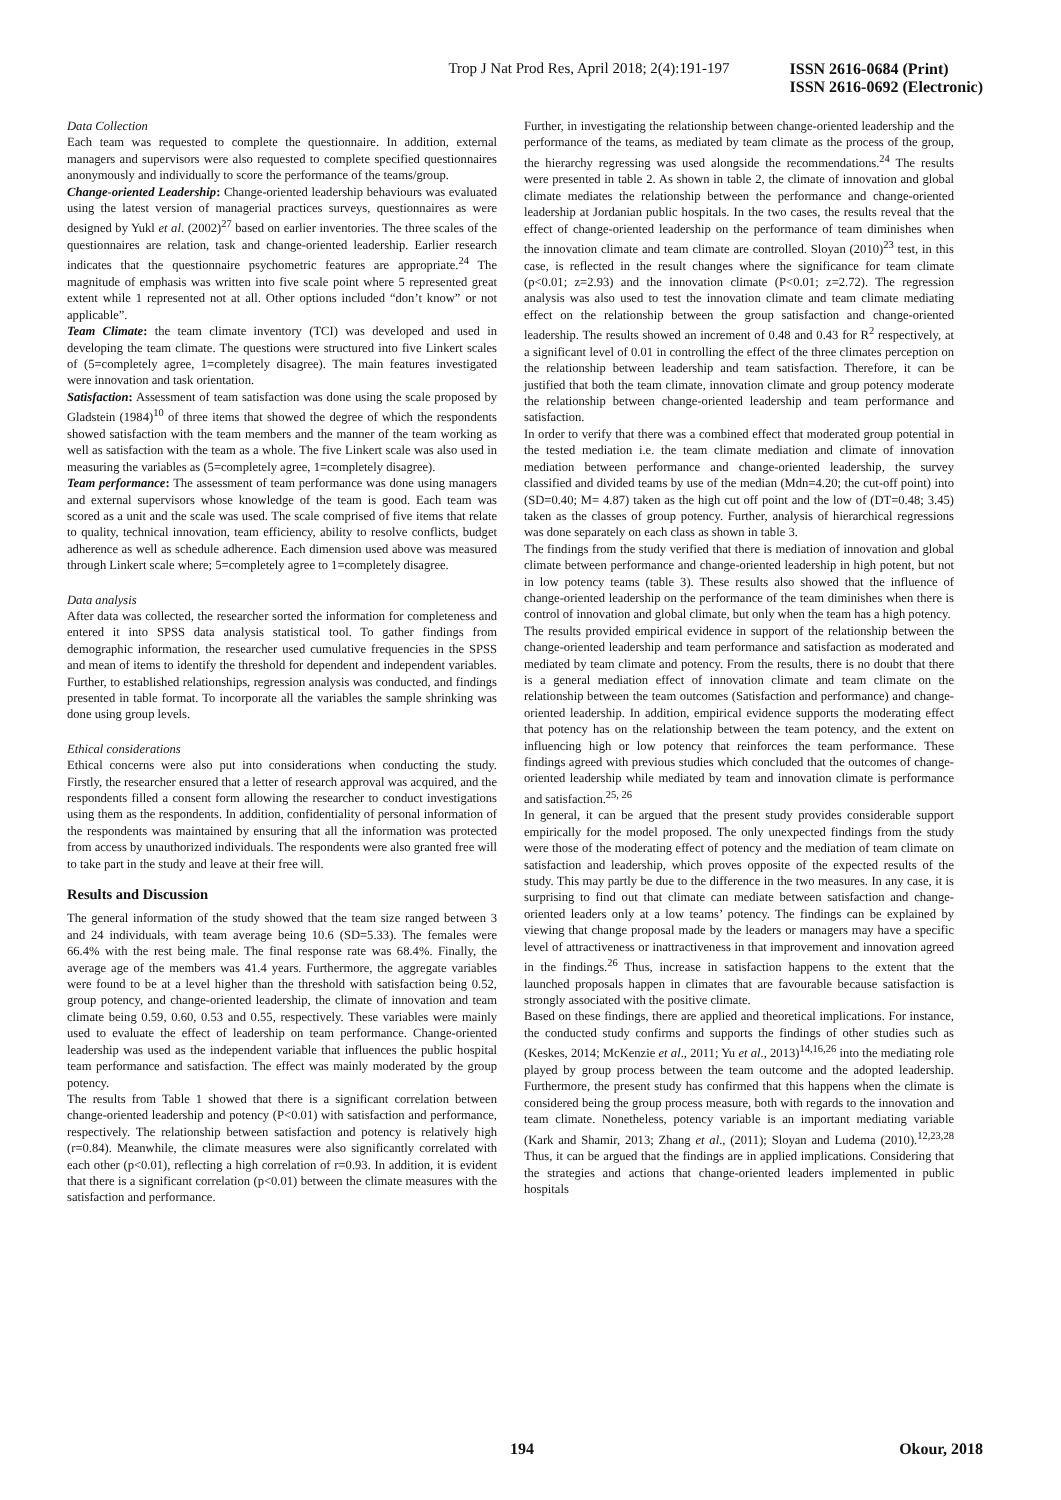Trop J Nat Prod Res, April 2018; 2(4):191-197 ISSN 2616-0684 (Print)
ISSN 2616-0692 (Electronic)
Data Collection
Each team was requested to complete the questionnaire. In addition, external managers and supervisors were also requested to complete specified questionnaires anonymously and individually to score the performance of the teams/group.
Change-oriented Leadership: Change-oriented leadership behaviours was evaluated using the latest version of managerial practices surveys, questionnaires as were designed by Yukl et al. (2002)<sup>27</sup> based on earlier inventories. The three scales of the questionnaires are relation, task and change-oriented leadership. Earlier research indicates that the questionnaire psychometric features are appropriate.<sup>24</sup> The magnitude of emphasis was written into five scale point where 5 represented great extent while 1 represented not at all. Other options included “don’t know” or not applicable”.
Team Climate: the team climate inventory (TCI) was developed and used in developing the team climate. The questions were structured into five Linkert scales of (5=completely agree, 1=completely disagree). The main features investigated were innovation and task orientation.
Satisfaction: Assessment of team satisfaction was done using the scale proposed by Gladstein (1984)<sup>10</sup> of three items that showed the degree of which the respondents showed satisfaction with the team members and the manner of the team working as well as satisfaction with the team as a whole. The five Linkert scale was also used in measuring the variables as (5=completely agree, 1=completely disagree).
Team performance: The assessment of team performance was done using managers and external supervisors whose knowledge of the team is good. Each team was scored as a unit and the scale was used. The scale comprised of five items that relate to quality, technical innovation, team efficiency, ability to resolve conflicts, budget adherence as well as schedule adherence. Each dimension used above was measured through Linkert scale where; 5=completely agree to 1=completely disagree.
Data analysis
After data was collected, the researcher sorted the information for completeness and entered it into SPSS data analysis statistical tool. To gather findings from demographic information, the researcher used cumulative frequencies in the SPSS and mean of items to identify the threshold for dependent and independent variables. Further, to established relationships, regression analysis was conducted, and findings presented in table format. To incorporate all the variables the sample shrinking was done using group levels.
Ethical considerations
Ethical concerns were also put into considerations when conducting the study. Firstly, the researcher ensured that a letter of research approval was acquired, and the respondents filled a consent form allowing the researcher to conduct investigations using them as the respondents. In addition, confidentiality of personal information of the respondents was maintained by ensuring that all the information was protected from access by unauthorized individuals. The respondents were also granted free will to take part in the study and leave at their free will.
Results and Discussion
The general information of the study showed that the team size ranged between 3 and 24 individuals, with team average being 10.6 (SD=5.33). The females were 66.4% with the rest being male. The final response rate was 68.4%. Finally, the average age of the members was 41.4 years. Furthermore, the aggregate variables were found to be at a level higher than the threshold with satisfaction being 0.52, group potency, and change-oriented leadership, the climate of innovation and team climate being 0.59, 0.60, 0.53 and 0.55, respectively. These variables were mainly used to evaluate the effect of leadership on team performance. Change-oriented leadership was used as the independent variable that influences the public hospital team performance and satisfaction. The effect was mainly moderated by the group potency.
The results from Table 1 showed that there is a significant correlation between change-oriented leadership and potency (P<0.01) with satisfaction and performance, respectively. The relationship between satisfaction and potency is relatively high (r=0.84). Meanwhile, the climate measures were also significantly correlated with each other (p<0.01), reflecting a high correlation of r=0.93. In addition, it is evident that there is a significant correlation (p<0.01) between the climate measures with the satisfaction and performance.
Further, in investigating the relationship between change-oriented leadership and the performance of the teams, as mediated by team climate as the process of the group, the hierarchy regressing was used alongside the recommendations.<sup>24</sup> The results were presented in table 2. As shown in table 2, the climate of innovation and global climate mediates the relationship between the performance and change-oriented leadership at Jordanian public hospitals. In the two cases, the results reveal that the effect of change-oriented leadership on the performance of team diminishes when the innovation climate and team climate are controlled. Sloyan (2010)<sup>23</sup> test, in this case, is reflected in the result changes where the significance for team climate (p<0.01; z=2.93) and the innovation climate (P<0.01; z=2.72). The regression analysis was also used to test the innovation climate and team climate mediating effect on the relationship between the group satisfaction and change-oriented leadership. The results showed an increment of 0.48 and 0.43 for R<sup>2</sup> respectively, at a significant level of 0.01 in controlling the effect of the three climates perception on the relationship between leadership and team satisfaction. Therefore, it can be justified that both the team climate, innovation climate and group potency moderate the relationship between change-oriented leadership and team performance and satisfaction.
In order to verify that there was a combined effect that moderated group potential in the tested mediation i.e. the team climate mediation and climate of innovation mediation between performance and change-oriented leadership, the survey classified and divided teams by use of the median (Mdn=4.20; the cut-off point) into (SD=0.40; M= 4.87) taken as the high cut off point and the low of (DT=0.48; 3.45) taken as the classes of group potency. Further, analysis of hierarchical regressions was done separately on each class as shown in table 3.
The findings from the study verified that there is mediation of innovation and global climate between performance and change-oriented leadership in high potent, but not in low potency teams (table 3). These results also showed that the influence of change-oriented leadership on the performance of the team diminishes when there is control of innovation and global climate, but only when the team has a high potency.
The results provided empirical evidence in support of the relationship between the change-oriented leadership and team performance and satisfaction as moderated and mediated by team climate and potency. From the results, there is no doubt that there is a general mediation effect of innovation climate and team climate on the relationship between the team outcomes (Satisfaction and performance) and change-oriented leadership. In addition, empirical evidence supports the moderating effect that potency has on the relationship between the team potency, and the extent on influencing high or low potency that reinforces the team performance. These findings agreed with previous studies which concluded that the outcomes of change-oriented leadership while mediated by team and innovation climate is performance and satisfaction.<sup>25, 26</sup>
In general, it can be argued that the present study provides considerable support empirically for the model proposed. The only unexpected findings from the study were those of the moderating effect of potency and the mediation of team climate on satisfaction and leadership, which proves opposite of the expected results of the study. This may partly be due to the difference in the two measures. In any case, it is surprising to find out that climate can mediate between satisfaction and change-oriented leaders only at a low teams’ potency. The findings can be explained by viewing that change proposal made by the leaders or managers may have a specific level of attractiveness or inattractiveness in that improvement and innovation agreed in the findings.<sup>26</sup> Thus, increase in satisfaction happens to the extent that the launched proposals happen in climates that are favourable because satisfaction is strongly associated with the positive climate.
Based on these findings, there are applied and theoretical implications. For instance, the conducted study confirms and supports the findings of other studies such as (Keskes, 2014; McKenzie et al., 2011; Yu et al., 2013)<sup>14,16,26</sup> into the mediating role played by group process between the team outcome and the adopted leadership. Furthermore, the present study has confirmed that this happens when the climate is considered being the group process measure, both with regards to the innovation and team climate. Nonetheless, potency variable is an important mediating variable (Kark and Shamir, 2013; Zhang et al., (2011); Sloyan and Ludema (2010).<sup>12,23,28</sup> Thus, it can be argued that the findings are in applied implications. Considering that the strategies and actions that change-oriented leaders implemented in public hospitals
194 Okour, 2018